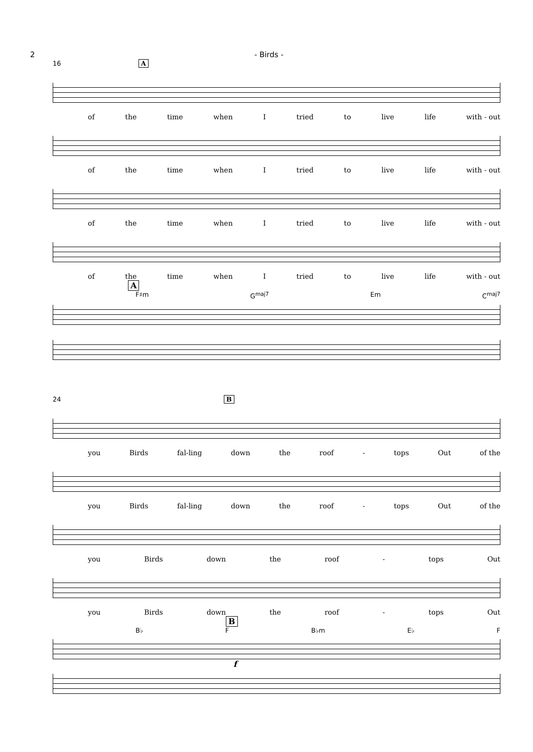2 - Birds -
16 A
of the time when I tried to live life with - out
of the time when I tried to live life with - out
of the time when I tried to live life with - out
of the time when I tried to live life with - out
A
F♯m G<sup>maj7</sup> Em C<sup>maj7</sup>
24 B
you Birds fal-ling down the roof - tops Out of the
you Birds fal-ling down the roof - tops Out of the
you Birds down the roof - tops Out
you Birds down the roof - tops Out
B
B♭ F B♭m E♭ F
f